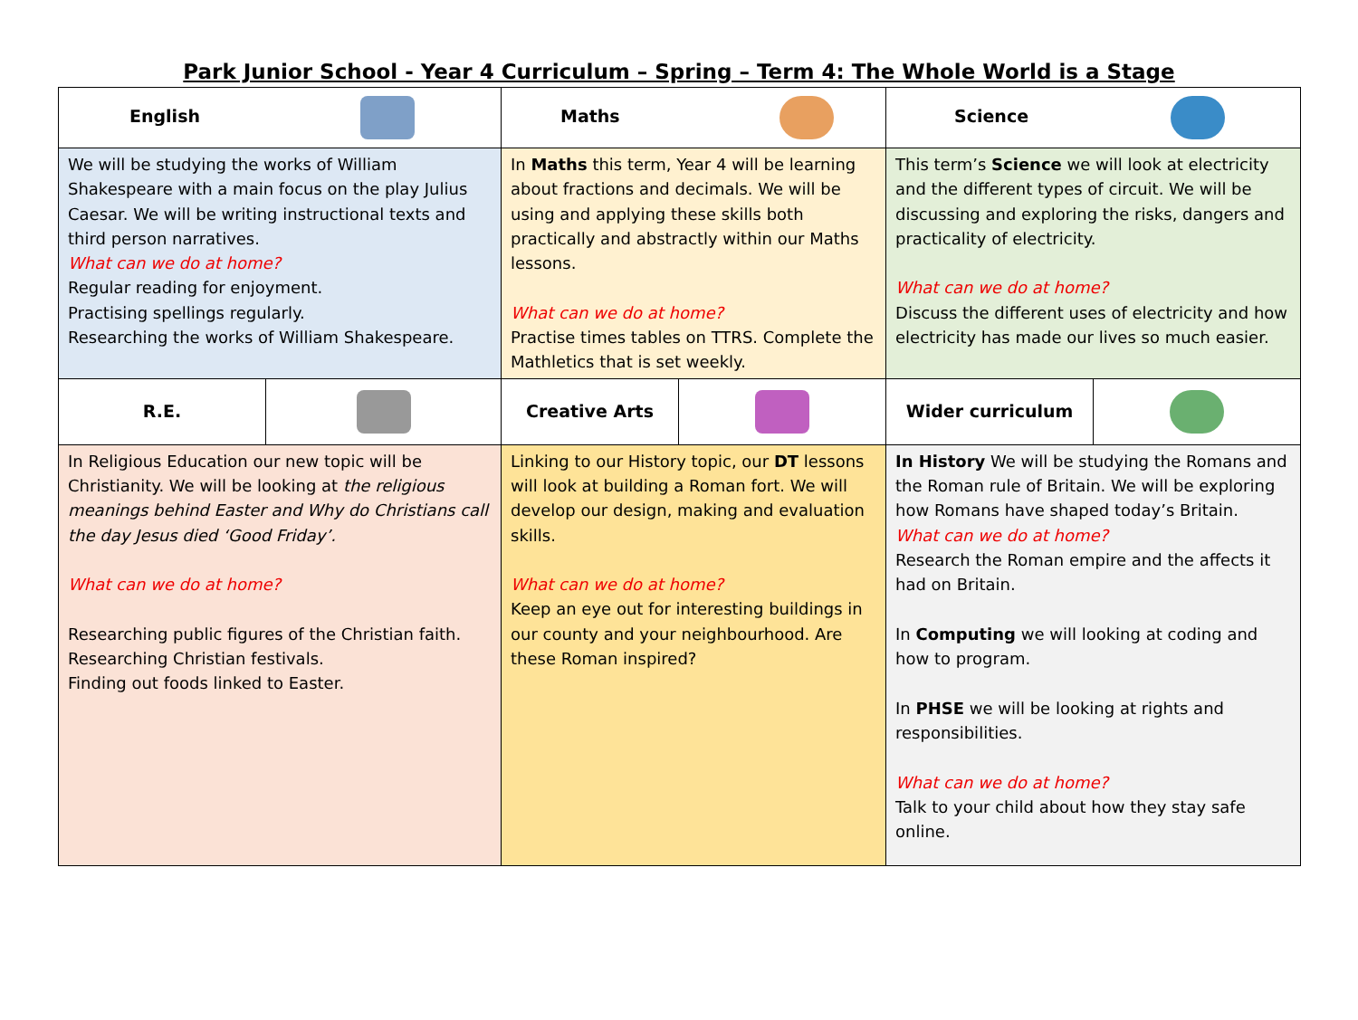Park Junior School - Year 4 Curriculum – Spring – Term 4: The Whole World is a Stage
| English | | Maths | | Science | |
| We will be studying the works of William Shakespeare with a main focus on the play Julius Caesar. We will be writing instructional texts and third person narratives. What can we do at home? Regular reading for enjoyment. Practising spellings regularly. Researching the works of William Shakespeare. | | In Maths this term, Year 4 will be learning about fractions and decimals. We will be using and applying these skills both practically and abstractly within our Maths lessons. What can we do at home? Practise times tables on TTRS. Complete the Mathletics that is set weekly. | | This term’s Science we will look at electricity and the different types of circuit. We will be discussing and exploring the risks, dangers and practicality of electricity. What can we do at home? Discuss the different uses of electricity and how electricity has made our lives so much easier. | |
| R.E. | | Creative Arts | | Wider curriculum | |
| In Religious Education our new topic will be Christianity. We will be looking at the religious meanings behind Easter and Why do Christians call the day Jesus died ‘Good Friday’. What can we do at home? Researching public figures of the Christian faith. Researching Christian festivals. Finding out foods linked to Easter. | | Linking to our History topic, our DT lessons will look at building a Roman fort. We will develop our design, making and evaluation skills. What can we do at home? Keep an eye out for interesting buildings in our county and your neighbourhood. Are these Roman inspired? | | In History We will be studying the Romans and the Roman rule of Britain. We will be exploring how Romans have shaped today’s Britain. What can we do at home? Research the Roman empire and the affects it had on Britain. In Computing we will looking at coding and how to program. In PHSE we will be looking at rights and responsibilities. What can we do at home? Talk to your child about how they stay safe online. | |